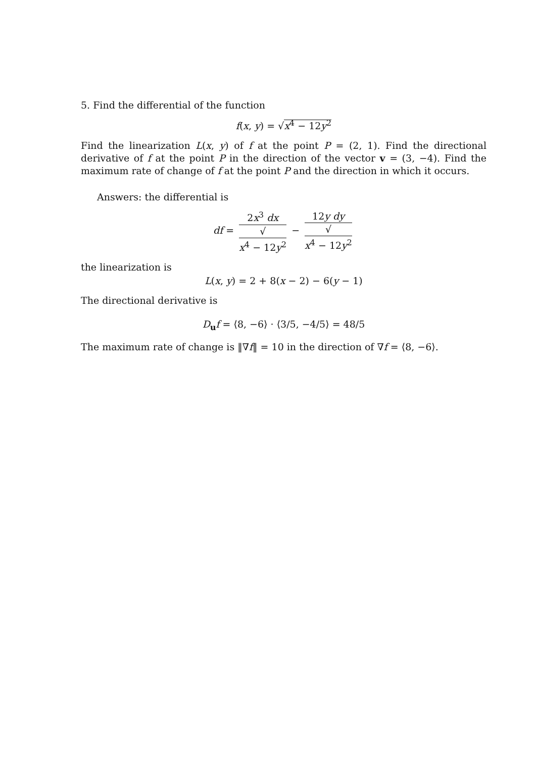5. Find the differential of the function
f(x, y) = √x<sup>4</sup> − 12y<sup>2</sup>
Find the linearization L(x, y) of f at the point P = (2, 1). Find the directional derivative of f at the point P in the direction of the vector v = (3, −4). Find the maximum rate of change of f at the point P and the direction in which it occurs.
Answers: the differential is
df = 2x<sup>3</sup> dx √
x<sup>4</sup> − 12y<sup>2</sup> − 12y dy √
x<sup>4</sup> − 12y<sup>2</sup>
the linearization is
L(x, y) = 2 + 8(x − 2) − 6(y − 1)
The directional derivative is
D<sub>u</sub>f = ⟨8, −6⟩ · ⟨3/5, −4/5⟩ = 48/5
The maximum rate of change is ‖∇f‖ = 10 in the direction of ∇f = ⟨8, −6⟩.